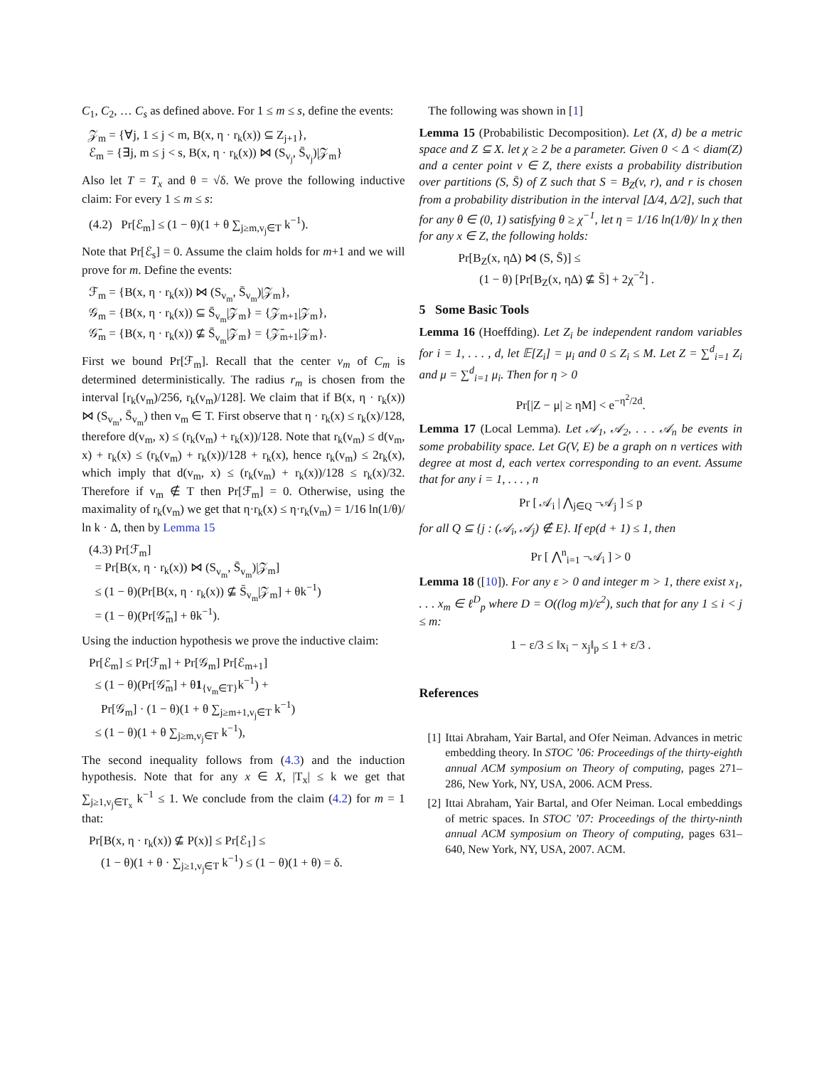C<sub>1</sub>, C<sub>2</sub>, … C<sub>s</sub> as defined above. For 1 ≤ m ≤ s, define the events:
𝒵<sub>m</sub> = {∀j, 1 ≤ j < m, B(x, η · r<sub>k</sub>(x)) ⊆ Z<sub>j+1</sub>},
ℰ<sub>m</sub> = {∃j, m ≤ j < s, B(x, η · r<sub>k</sub>(x)) ⋈ (S<sub>v<sub>j</sub></sub>, S̄<sub>v<sub>j</sub></sub>)|𝒵<sub>m</sub>}
Also let T = T<sub>x</sub> and θ = √δ. We prove the following inductive claim: For every 1 ≤ m ≤ s:
(4.2) Pr[ℰ<sub>m</sub>] ≤ (1 − θ)(1 + θ ∑<sub>j≥m,v<sub>j</sub>∈T</sub> k<sup>−1</sup>).
Note that Pr[ℰ<sub>s</sub>] = 0. Assume the claim holds for m+1 and we will prove for m. Define the events:
ℱ<sub>m</sub> = {B(x, η · r<sub>k</sub>(x)) ⋈ (S<sub>v<sub>m</sub></sub>, S̄<sub>v<sub>m</sub></sub>)|𝒵<sub>m</sub>},
𝒢<sub>m</sub> = {B(x, η · r<sub>k</sub>(x)) ⊆ S̄<sub>v<sub>m</sub></sub>|𝒵<sub>m</sub>} = {𝒵<sub>m+1</sub>|𝒵<sub>m</sub>},
𝒢̄<sub>m</sub> = {B(x, η · r<sub>k</sub>(x)) ⊈ S̄<sub>v<sub>m</sub></sub>|𝒵<sub>m</sub>} = {𝒵̄<sub>m+1</sub>|𝒵<sub>m</sub>}.
First we bound Pr[ℱ<sub>m</sub>]. Recall that the center v<sub>m</sub> of C<sub>m</sub> is determined deterministically. The radius r<sub>m</sub> is chosen from the interval [r<sub>k</sub>(v<sub>m</sub>)/256, r<sub>k</sub>(v<sub>m</sub>)/128]. We claim that if B(x, η · r<sub>k</sub>(x)) ⋈ (S<sub>v<sub>m</sub></sub>, S̄<sub>v<sub>m</sub></sub>) then v<sub>m</sub> ∈ T. First observe that η · r<sub>k</sub>(x) ≤ r<sub>k</sub>(x)/128, therefore d(v<sub>m</sub>, x) ≤ (r<sub>k</sub>(v<sub>m</sub>) + r<sub>k</sub>(x))/128. Note that r<sub>k</sub>(v<sub>m</sub>) ≤ d(v<sub>m</sub>, x) + r<sub>k</sub>(x) ≤ (r<sub>k</sub>(v<sub>m</sub>) + r<sub>k</sub>(x))/128 + r<sub>k</sub>(x), hence r<sub>k</sub>(v<sub>m</sub>) ≤ 2r<sub>k</sub>(x), which imply that d(v<sub>m</sub>, x) ≤ (r<sub>k</sub>(v<sub>m</sub>) + r<sub>k</sub>(x))/128 ≤ r<sub>k</sub>(x)/32. Therefore if v<sub>m</sub> ∉ T then Pr[ℱ<sub>m</sub>] = 0. Otherwise, using the maximality of r<sub>k</sub>(v<sub>m</sub>) we get that η·r<sub>k</sub>(x) ≤ η·r<sub>k</sub>(v<sub>m</sub>) = 1/16 ln(1/θ)/ ln k · Δ, then by Lemma 15
(4.3) Pr[ℱ<sub>m</sub>]
= Pr[B(x, η · r<sub>k</sub>(x)) ⋈ (S<sub>v<sub>m</sub></sub>, S̄<sub>v<sub>m</sub></sub>)|𝒵<sub>m</sub>]
≤ (1 − θ)(Pr[B(x, η · r<sub>k</sub>(x)) ⊈ S̄<sub>v<sub>m</sub></sub>|𝒵<sub>m</sub>] + θk<sup>−1</sup>)
= (1 − θ)(Pr[𝒢̄<sub>m</sub>] + θk<sup>−1</sup>).
Using the induction hypothesis we prove the inductive claim:
Pr[ℰ<sub>m</sub>] ≤ Pr[ℱ<sub>m</sub>] + Pr[𝒢<sub>m</sub>] Pr[ℰ<sub>m+1</sub>]
≤ (1 − θ)(Pr[𝒢̄<sub>m</sub>] + θ1<sub>{v<sub>m</sub>∈T}</sub>k<sup>−1</sup>) +
Pr[𝒢<sub>m</sub>] · (1 − θ)(1 + θ ∑<sub>j≥m+1,v<sub>j</sub>∈T</sub> k<sup>−1</sup>)
≤ (1 − θ)(1 + θ ∑<sub>j≥m,v<sub>j</sub>∈T</sub> k<sup>−1</sup>),
The second inequality follows from (4.3) and the induction hypothesis. Note that for any x ∈ X, |T<sub>x</sub>| ≤ k we get that ∑<sub>j≥1,v<sub>j</sub>∈T<sub>x</sub></sub> k<sup>−1</sup> ≤ 1. We conclude from the claim (4.2) for m = 1 that:
Pr[B(x, η · r<sub>k</sub>(x)) ⊈ P(x)] ≤ Pr[ℰ<sub>1</sub>] ≤
(1 − θ)(1 + θ · ∑<sub>j≥1,v<sub>j</sub>∈T</sub> k<sup>−1</sup>) ≤ (1 − θ)(1 + θ) = δ.
The following was shown in [1]
Lemma 15 (Probabilistic Decomposition). Let (X, d) be a metric space and Z ⊆ X. let χ ≥ 2 be a parameter. Given 0 < Δ < diam(Z) and a center point v ∈ Z, there exists a probability distribution over partitions (S, S̄) of Z such that S = B<sub>Z</sub>(v, r), and r is chosen from a probability distribution in the interval [Δ/4, Δ/2], such that for any θ ∈ (0, 1) satisfying θ ≥ χ<sup>−1</sup>, let η = 1/16 ln(1/θ)/ ln χ then for any x ∈ Z, the following holds:
Pr[B<sub>Z</sub>(x, ηΔ) ⋈ (S, S̄)] ≤
(1 − θ) [Pr[B<sub>Z</sub>(x, ηΔ) ⊈ S̄] + 2χ<sup>−2</sup>] .
5 Some Basic Tools
Lemma 16 (Hoeffding). Let Z<sub>i</sub> be independent random variables for i = 1, . . . , d, let 𝔼[Z<sub>i</sub>] = μ<sub>i</sub> and 0 ≤ Z<sub>i</sub> ≤ M. Let Z = ∑<sup>d</sup><sub>i=1</sub> Z<sub>i</sub> and μ = ∑<sup>d</sup><sub>i=1</sub> μ<sub>i</sub>. Then for η > 0
Pr[|Z − μ| ≥ ηM] < e<sup>−η<sup>2</sup>/2d</sup>.
Lemma 17 (Local Lemma). Let 𝒜<sub>1</sub>, 𝒜<sub>2</sub>, . . . 𝒜<sub>n</sub> be events in some probability space. Let G(V, E) be a graph on n vertices with degree at most d, each vertex corresponding to an event. Assume that for any i = 1, . . . , n
Pr [ 𝒜<sub>i</sub> | ⋀<sub>j∈Q</sub> ¬𝒜<sub>j</sub> ] ≤ p
for all Q ⊆ {j : (𝒜<sub>i</sub>, 𝒜<sub>j</sub>) ∉ E}. If ep(d + 1) ≤ 1, then
Pr [ ⋀<sup>n</sup><sub>i=1</sub> ¬𝒜<sub>i</sub> ] > 0
Lemma 18 ([10]). For any ε > 0 and integer m > 1, there exist x<sub>1</sub>, . . . x<sub>m</sub> ∈ ℓ<sup>D</sup><sub>p</sub> where D = O((log m)/ε<sup>2</sup>), such that for any 1 ≤ i < j ≤ m:
1 − ε/3 ≤ ‖x<sub>i</sub> − x<sub>j</sub>‖<sub>p</sub> ≤ 1 + ε/3 .
References
[1] Ittai Abraham, Yair Bartal, and Ofer Neiman. Advances in metric embedding theory. In STOC ’06: Proceedings of the thirty-eighth annual ACM symposium on Theory of computing, pages 271–286, New York, NY, USA, 2006. ACM Press.
[2] Ittai Abraham, Yair Bartal, and Ofer Neiman. Local embeddings of metric spaces. In STOC ’07: Proceedings of the thirty-ninth annual ACM symposium on Theory of computing, pages 631–640, New York, NY, USA, 2007. ACM.